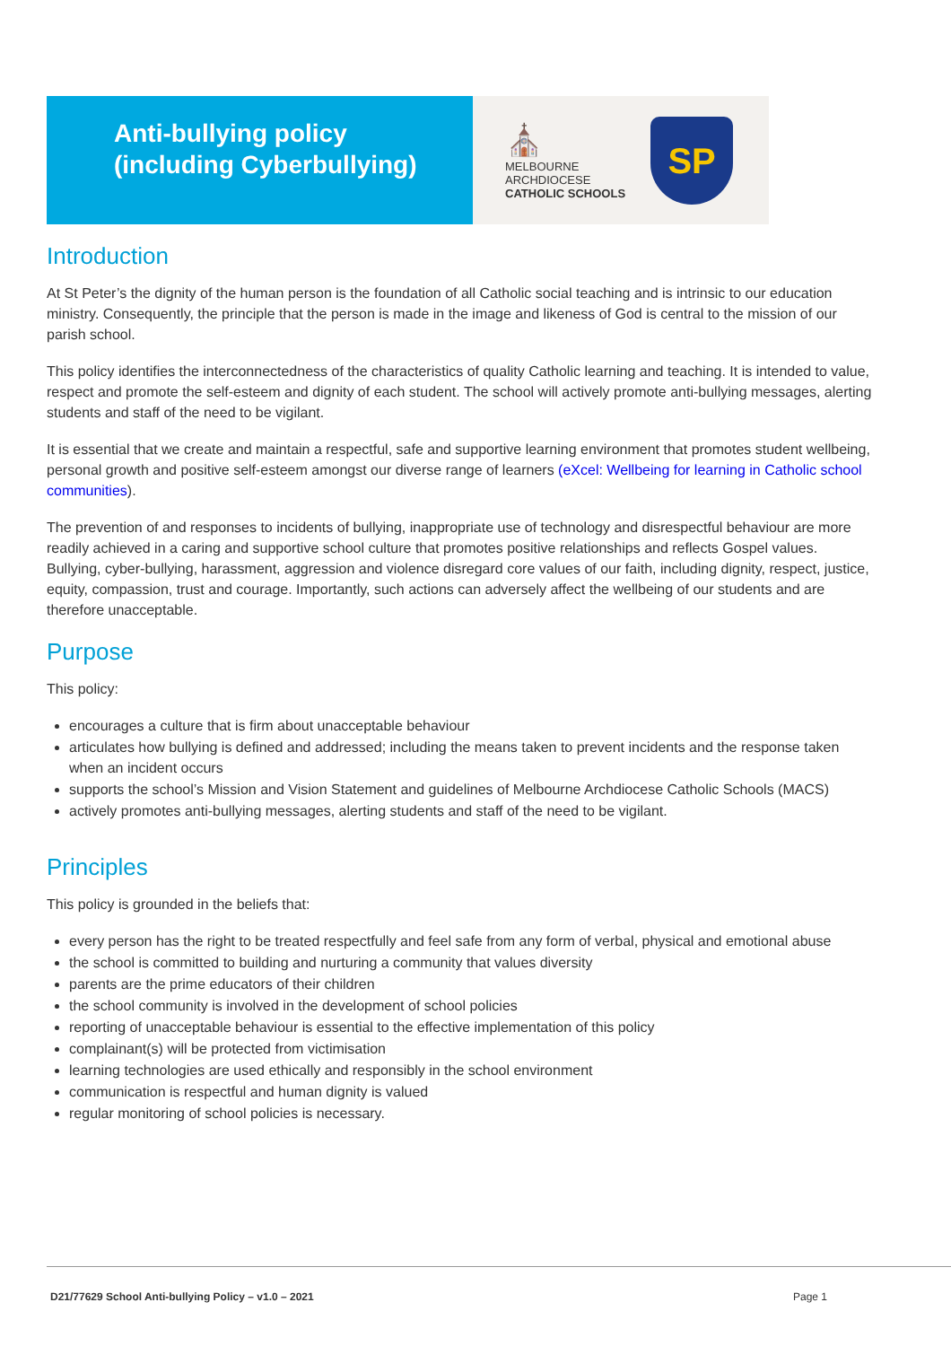Anti-bullying policy
(including Cyberbullying)
⛪
MELBOURNE
ARCHDIOCESE
CATHOLIC SCHOOLS
SP
Introduction
At St Peter’s the dignity of the human person is the foundation of all Catholic social teaching and is intrinsic to our education ministry. Consequently, the principle that the person is made in the image and likeness of God is central to the mission of our parish school.
This policy identifies the interconnectedness of the characteristics of quality Catholic learning and teaching. It is intended to value, respect and promote the self-esteem and dignity of each student. The school will actively promote anti-bullying messages, alerting students and staff of the need to be vigilant.
It is essential that we create and maintain a respectful, safe and supportive learning environment that promotes student wellbeing, personal growth and positive self-esteem amongst our diverse range of learners (eXcel: Wellbeing for learning in Catholic school communities).
The prevention of and responses to incidents of bullying, inappropriate use of technology and disrespectful behaviour are more readily achieved in a caring and supportive school culture that promotes positive relationships and reflects Gospel values. Bullying, cyber-bullying, harassment, aggression and violence disregard core values of our faith, including dignity, respect, justice, equity, compassion, trust and courage. Importantly, such actions can adversely affect the wellbeing of our students and are therefore unacceptable.
Purpose
This policy:
encourages a culture that is firm about unacceptable behaviour
articulates how bullying is defined and addressed; including the means taken to prevent incidents and the response taken when an incident occurs
supports the school’s Mission and Vision Statement and guidelines of Melbourne Archdiocese Catholic Schools (MACS)
actively promotes anti-bullying messages, alerting students and staff of the need to be vigilant.
Principles
This policy is grounded in the beliefs that:
every person has the right to be treated respectfully and feel safe from any form of verbal, physical and emotional abuse
the school is committed to building and nurturing a community that values diversity
parents are the prime educators of their children
the school community is involved in the development of school policies
reporting of unacceptable behaviour is essential to the effective implementation of this policy
complainant(s) will be protected from victimisation
learning technologies are used ethically and responsibly in the school environment
communication is respectful and human dignity is valued
regular monitoring of school policies is necessary.
D21/77629 School Anti-bullying Policy – v1.0 – 2021 Page 1